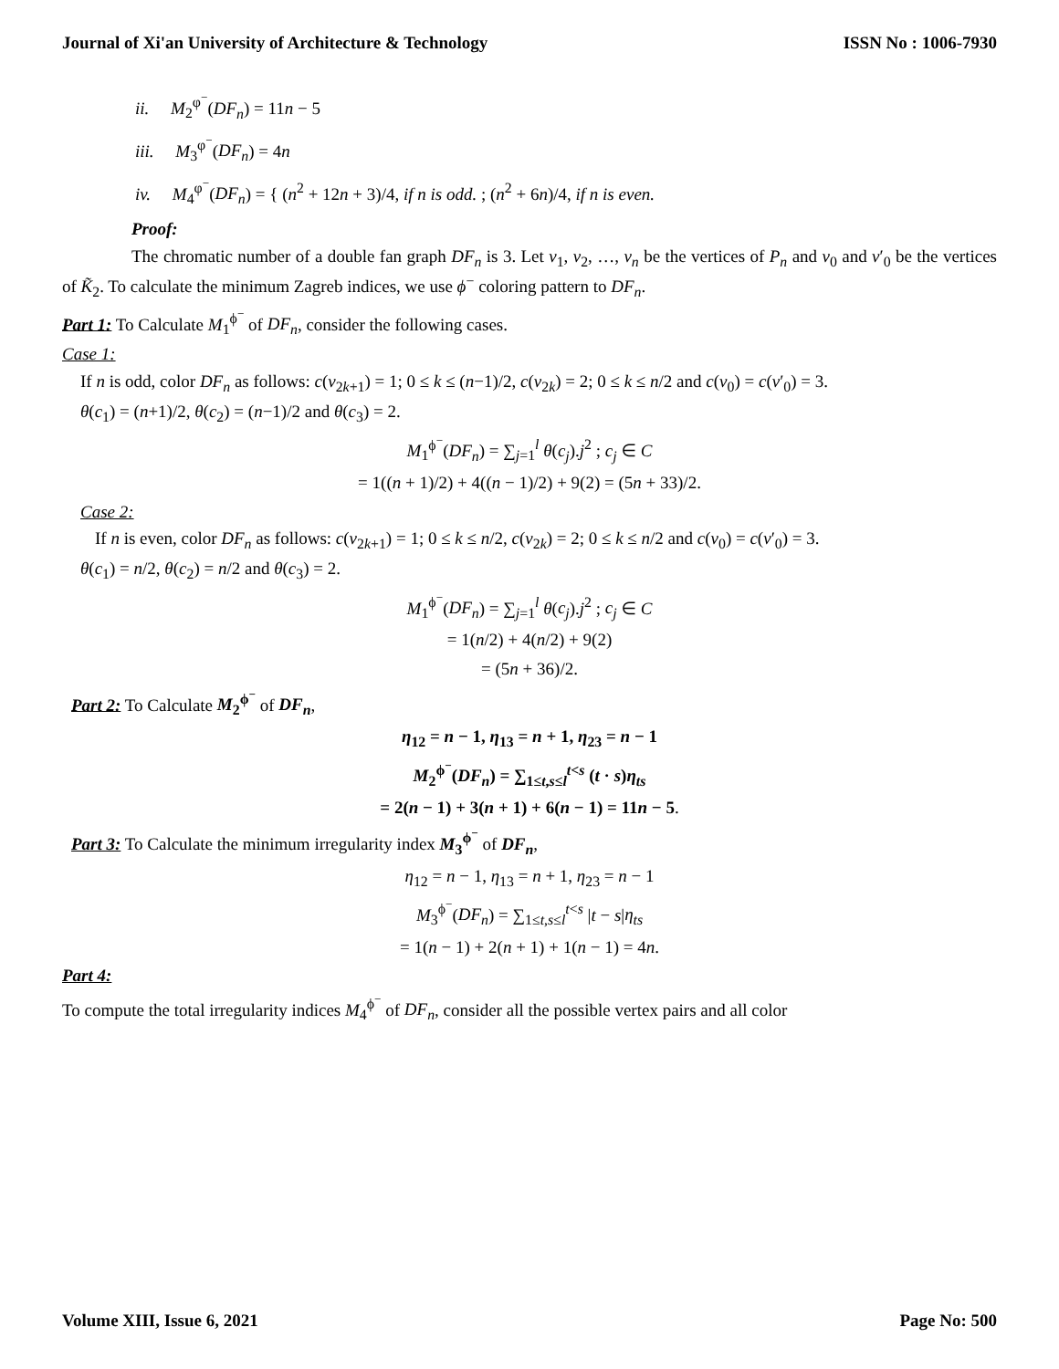Journal of Xi'an University of Architecture & Technology ISSN No : 1006-7930
ii. M<sub>2</sub><sup>φ<sup>−</sup></sup>(DF<sub>n</sub>) = 11n − 5
iii. M<sub>3</sub><sup>φ<sup>−</sup></sup>(DF<sub>n</sub>) = 4n
iv. M<sub>4</sub><sup>φ<sup>−</sup></sup>(DF<sub>n</sub>) = { (n<sup>2</sup> + 12n + 3)/4, if n is odd. ; (n<sup>2</sup> + 6n)/4, if n is even.
Proof:
The chromatic number of a double fan graph DF<sub>n</sub> is 3. Let v<sub>1</sub>, v<sub>2</sub>, …, v<sub>n</sub> be the vertices of P<sub>n</sub> and v<sub>0</sub> and v′<sub>0</sub> be the vertices of K̃<sub>2</sub>. To calculate the minimum Zagreb indices, we use ϕ<sup>−</sup> coloring pattern to DF<sub>n</sub>.
Part 1: To Calculate M<sub>1</sub><sup>ϕ<sup>−</sup></sup> of DF<sub>n</sub>, consider the following cases.
Case 1:
If n is odd, color DF<sub>n</sub> as follows: c(v<sub>2k+1</sub>) = 1; 0 ≤ k ≤ (n−1)/2, c(v<sub>2k</sub>) = 2; 0 ≤ k ≤ n/2 and c(v<sub>0</sub>) = c(v′<sub>0</sub>) = 3.
θ(c<sub>1</sub>) = (n+1)/2, θ(c<sub>2</sub>) = (n−1)/2 and θ(c<sub>3</sub>) = 2.
M<sub>1</sub><sup>ϕ<sup>−</sup></sup>(DF<sub>n</sub>) = ∑<sub>j=1</sub><sup>l</sup> θ(c<sub>j</sub>).j<sup>2</sup> ; c<sub>j</sub> ∈ C
= 1((n + 1)/2) + 4((n − 1)/2) + 9(2) = (5n + 33)/2.
Case 2:
If n is even, color DF<sub>n</sub> as follows: c(v<sub>2k+1</sub>) = 1; 0 ≤ k ≤ n/2, c(v<sub>2k</sub>) = 2; 0 ≤ k ≤ n/2 and c(v<sub>0</sub>) = c(v′<sub>0</sub>) = 3.
θ(c<sub>1</sub>) = n/2, θ(c<sub>2</sub>) = n/2 and θ(c<sub>3</sub>) = 2.
M<sub>1</sub><sup>ϕ<sup>−</sup></sup>(DF<sub>n</sub>) = ∑<sub>j=1</sub><sup>l</sup> θ(c<sub>j</sub>).j<sup>2</sup> ; c<sub>j</sub> ∈ C
= 1(n/2) + 4(n/2) + 9(2)
= (5n + 36)/2.
Part 2: To Calculate M<sub>2</sub><sup>ϕ<sup>−</sup></sup> of DF<sub>n</sub>,
η<sub>12</sub> = n − 1, η<sub>13</sub> = n + 1, η<sub>23</sub> = n − 1
M<sub>2</sub><sup>ϕ<sup>−</sup></sup>(DF<sub>n</sub>) = ∑<sub>1≤t,s≤l</sub><sup>t<s</sup> (t · s)η<sub>ts</sub>
= 2(n − 1) + 3(n + 1) + 6(n − 1) = 11n − 5.
Part 3: To Calculate the minimum irregularity index M<sub>3</sub><sup>ϕ<sup>−</sup></sup> of DF<sub>n</sub>,
η<sub>12</sub> = n − 1, η<sub>13</sub> = n + 1, η<sub>23</sub> = n − 1
M<sub>3</sub><sup>ϕ<sup>−</sup></sup>(DF<sub>n</sub>) = ∑<sub>1≤t,s≤l</sub><sup>t<s</sup> |t − s|η<sub>ts</sub>
= 1(n − 1) + 2(n + 1) + 1(n − 1) = 4n.
Part 4:
To compute the total irregularity indices M<sub>4</sub><sup>ϕ<sup>−</sup></sup> of DF<sub>n</sub>, consider all the possible vertex pairs and all color
Volume XIII, Issue 6, 2021 Page No: 500